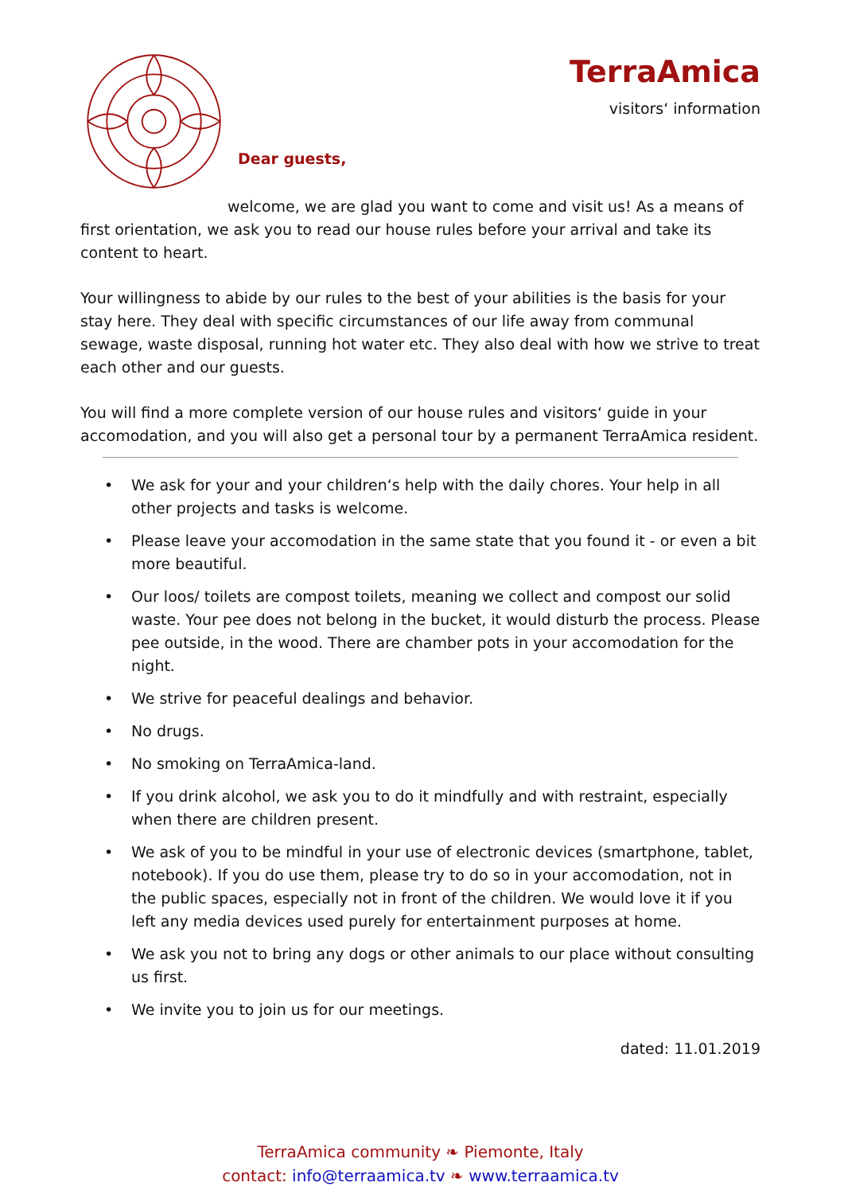TerraAmica
visitors‘ information
Dear guests,
welcome, we are glad you want to come and visit us! As a means of first orientation, we ask you to read our house rules before your arrival and take its content to heart.
Your willingness to abide by our rules to the best of your abilities is the basis for your stay here. They deal with specific circumstances of our life away from communal sewage, waste disposal, running hot water etc. They also deal with how we strive to treat each other and our guests.
You will find a more complete version of our house rules and visitors‘ guide in your accomodation, and you will also get a personal tour by a permanent TerraAmica resident.
• We ask for your and your children‘s help with the daily chores. Your help in all other projects and tasks is welcome.
• Please leave your accomodation in the same state that you found it - or even a bit more beautiful.
• Our loos/ toilets are compost toilets, meaning we collect and compost our solid waste. Your pee does not belong in the bucket, it would disturb the process. Please pee outside, in the wood. There are chamber pots in your accomodation for the night.
• We strive for peaceful dealings and behavior.
• No drugs.
• No smoking on TerraAmica-land.
• If you drink alcohol, we ask you to do it mindfully and with restraint, especially when there are children present.
• We ask of you to be mindful in your use of electronic devices (smartphone, tablet, notebook). If you do use them, please try to do so in your accomodation, not in the public spaces, especially not in front of the children. We would love it if you left any media devices used purely for entertainment purposes at home.
• We ask you not to bring any dogs or other animals to our place without consulting us first.
• We invite you to join us for our meetings.
dated: 11.01.2019
TerraAmica community ❧ Piemonte, Italy
contact: info@terraamica.tv ❧ www.terraamica.tv